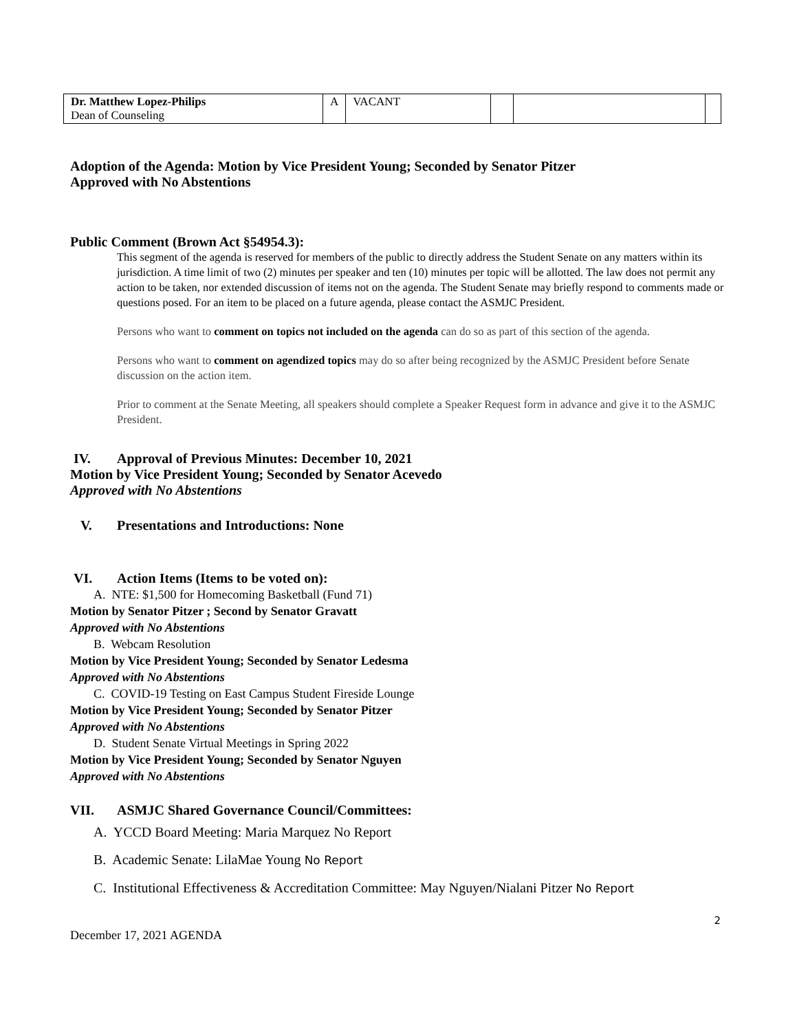| Dr. Matthew Lopez-Philips Dean of Counseling | A | VACANT | | | |
Adoption of the Agenda: Motion by Vice President Young; Seconded by Senator Pitzer
Approved with No Abstentions
Public Comment (Brown Act §54954.3):
This segment of the agenda is reserved for members of the public to directly address the Student Senate on any matters within its jurisdiction. A time limit of two (2) minutes per speaker and ten (10) minutes per topic will be allotted. The law does not permit any action to be taken, nor extended discussion of items not on the agenda. The Student Senate may briefly respond to comments made or questions posed. For an item to be placed on a future agenda, please contact the ASMJC President.
Persons who want to comment on topics not included on the agenda can do so as part of this section of the agenda.
Persons who want to comment on agendized topics may do so after being recognized by the ASMJC President before Senate discussion on the action item.
Prior to comment at the Senate Meeting, all speakers should complete a Speaker Request form in advance and give it to the ASMJC President.
IV. Approval of Previous Minutes: December 10, 2021
Motion by Vice President Young; Seconded by Senator Acevedo
Approved with No Abstentions
V. Presentations and Introductions: None
VI. Action Items (Items to be voted on):
A. NTE: $1,500 for Homecoming Basketball (Fund 71)
Motion by Senator Pitzer ; Second by Senator Gravatt
Approved with No Abstentions
B. Webcam Resolution
Motion by Vice President Young; Seconded by Senator Ledesma
Approved with No Abstentions
C. COVID-19 Testing on East Campus Student Fireside Lounge
Motion by Vice President Young; Seconded by Senator Pitzer
Approved with No Abstentions
D. Student Senate Virtual Meetings in Spring 2022
Motion by Vice President Young; Seconded by Senator Nguyen
Approved with No Abstentions
VII. ASMJC Shared Governance Council/Committees:
A. YCCD Board Meeting: Maria Marquez No Report
B. Academic Senate: LilaMae Young No Report
C. Institutional Effectiveness & Accreditation Committee: May Nguyen/Nialani Pitzer No Report
2
December 17, 2021 AGENDA